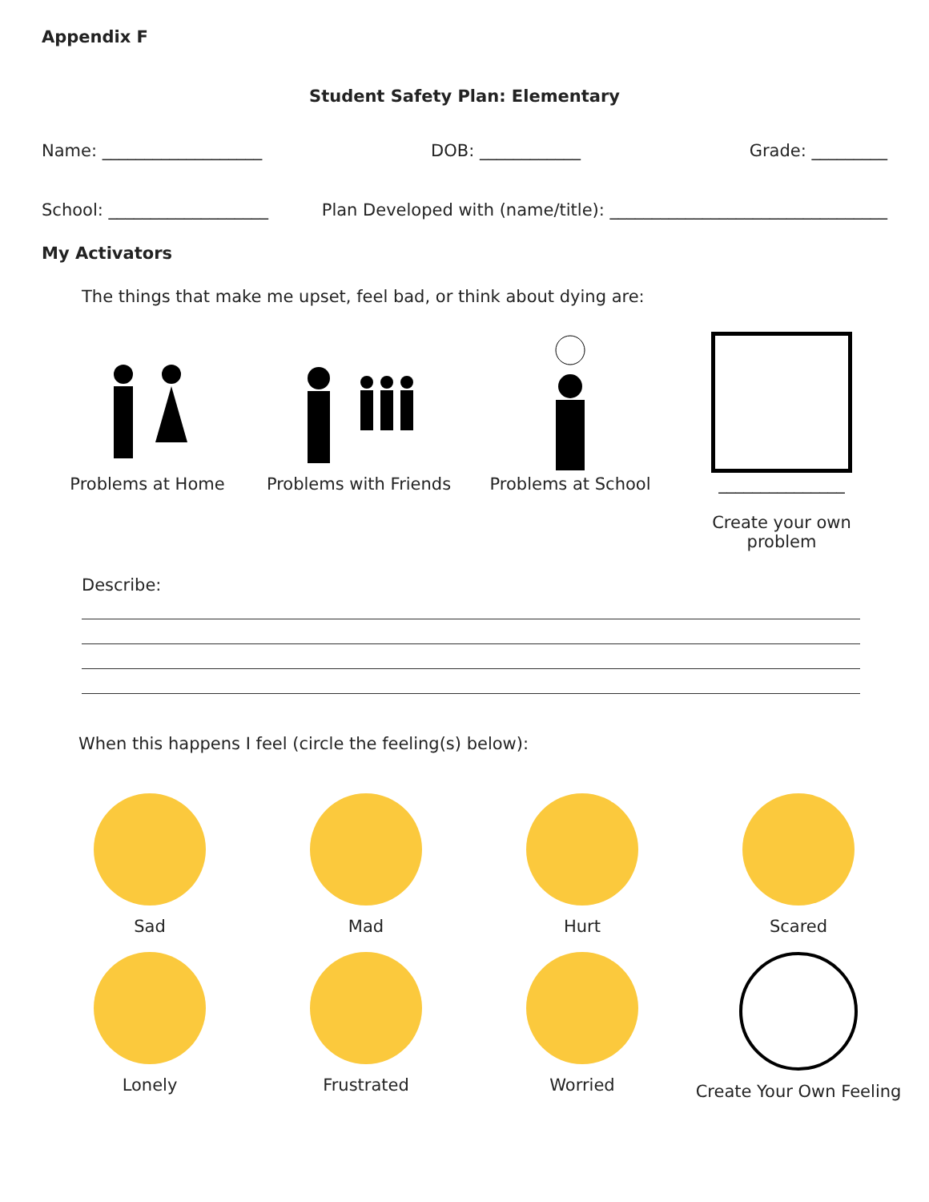Appendix F
Student Safety Plan: Elementary
Name: ___________________ DOB: ____________ Grade: _________
School: ___________________ Plan Developed with (name/title): _________________________________
My Activators
The things that make me upset, feel bad, or think about dying are:
Problems at Home Problems with Friends Problems at School _______________
Create your own problem
Describe:
When this happens I feel (circle the feeling(s) below):
Sad
Mad
Hurt
Scared
Lonely
Frustrated
Worried
Create Your Own Feeling